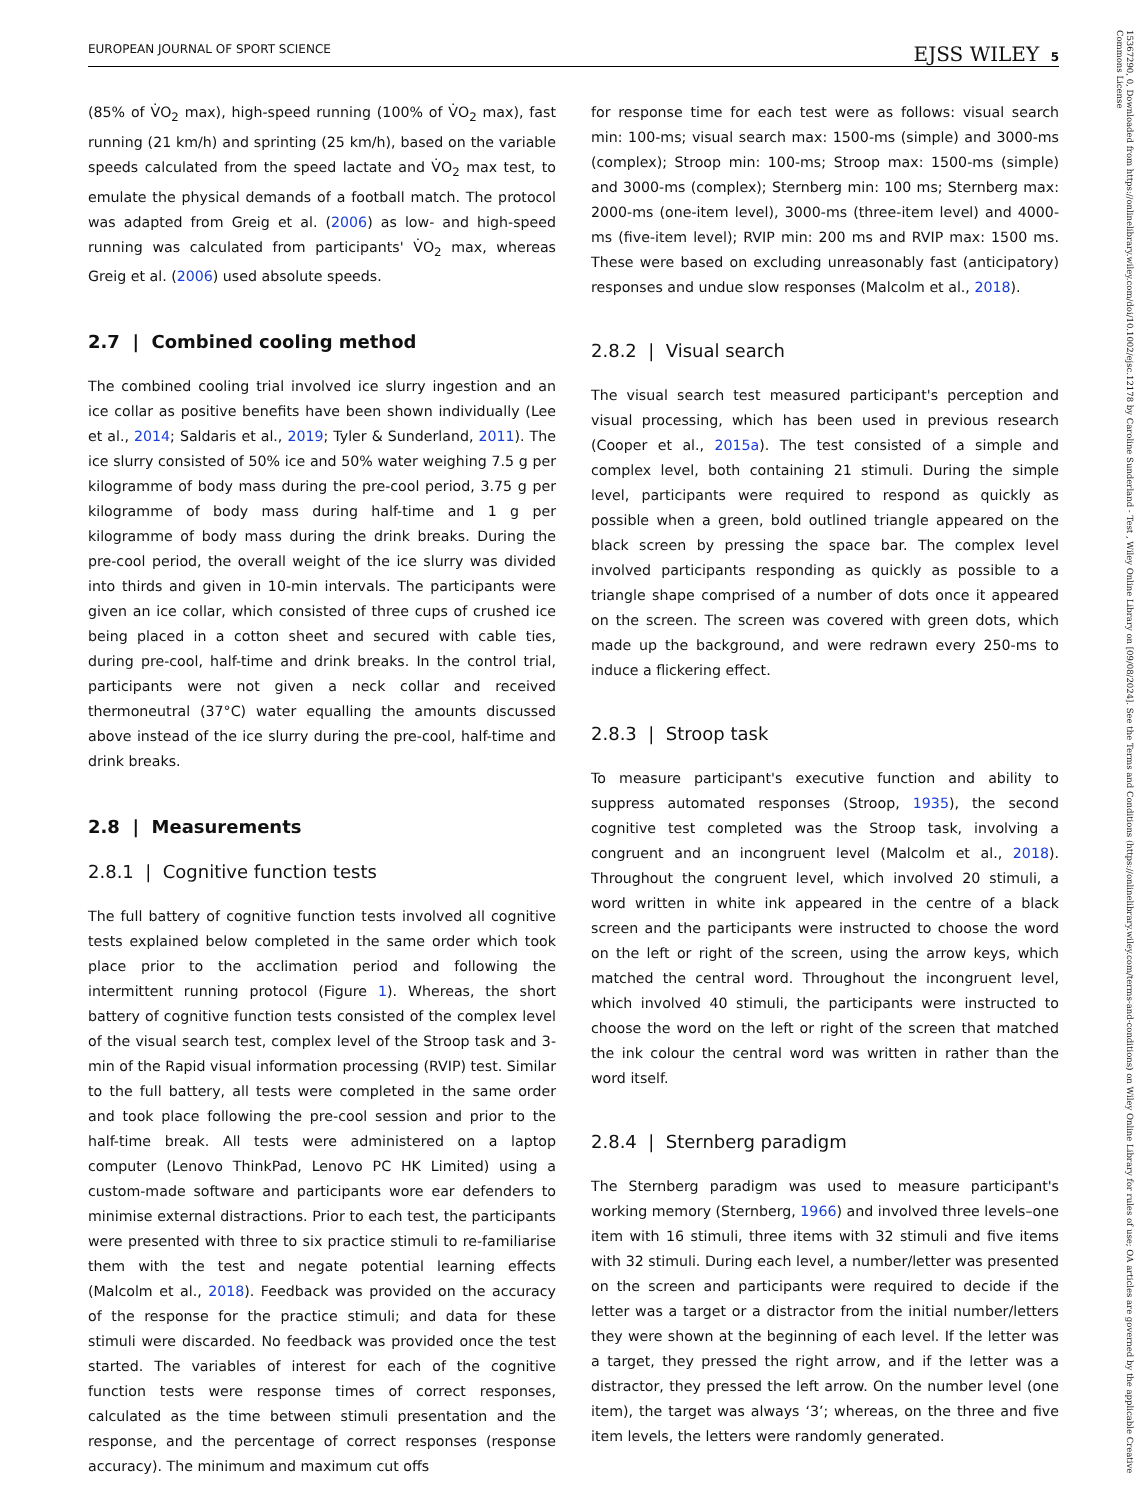EUROPEAN JOURNAL OF SPORT SCIENCE EJSS WILEY 5
15367290, 0, Downloaded from https://onlinelibrary.wiley.com/doi/10.1002/ejsc.12178 by Caroline Sunderland - Test , Wiley Online Library on [09/08/2024]. See the Terms and Conditions (https://onlinelibrary.wiley.com/terms-and-conditions) on Wiley Online Library for rules of use; OA articles are governed by the applicable Creative Commons License
(85% of V̇O<sub>2</sub> max), high-speed running (100% of V̇O<sub>2</sub> max), fast running (21 km/h) and sprinting (25 km/h), based on the variable speeds calculated from the speed lactate and V̇O<sub>2</sub> max test, to emulate the physical demands of a football match. The protocol was adapted from Greig et al. (2006) as low- and high-speed running was calculated from participants' V̇O<sub>2</sub> max, whereas Greig et al. (2006) used absolute speeds.
2.7 | Combined cooling method
The combined cooling trial involved ice slurry ingestion and an ice collar as positive benefits have been shown individually (Lee et al., 2014; Saldaris et al., 2019; Tyler & Sunderland, 2011). The ice slurry consisted of 50% ice and 50% water weighing 7.5 g per kilogramme of body mass during the pre-cool period, 3.75 g per kilogramme of body mass during half-time and 1 g per kilogramme of body mass during the drink breaks. During the pre-cool period, the overall weight of the ice slurry was divided into thirds and given in 10-min intervals. The participants were given an ice collar, which consisted of three cups of crushed ice being placed in a cotton sheet and secured with cable ties, during pre-cool, half-time and drink breaks. In the control trial, participants were not given a neck collar and received thermoneutral (37°C) water equalling the amounts discussed above instead of the ice slurry during the pre-cool, half-time and drink breaks.
2.8 | Measurements
2.8.1 | Cognitive function tests
The full battery of cognitive function tests involved all cognitive tests explained below completed in the same order which took place prior to the acclimation period and following the intermittent running protocol (Figure 1). Whereas, the short battery of cognitive function tests consisted of the complex level of the visual search test, complex level of the Stroop task and 3-min of the Rapid visual information processing (RVIP) test. Similar to the full battery, all tests were completed in the same order and took place following the pre-cool session and prior to the half-time break. All tests were administered on a laptop computer (Lenovo ThinkPad, Lenovo PC HK Limited) using a custom-made software and participants wore ear defenders to minimise external distractions. Prior to each test, the participants were presented with three to six practice stimuli to re-familiarise them with the test and negate potential learning effects (Malcolm et al., 2018). Feedback was provided on the accuracy of the response for the practice stimuli; and data for these stimuli were discarded. No feedback was provided once the test started. The variables of interest for each of the cognitive function tests were response times of correct responses, calculated as the time between stimuli presentation and the response, and the percentage of correct responses (response accuracy). The minimum and maximum cut offs
for response time for each test were as follows: visual search min: 100-ms; visual search max: 1500-ms (simple) and 3000-ms (complex); Stroop min: 100-ms; Stroop max: 1500-ms (simple) and 3000-ms (complex); Sternberg min: 100 ms; Sternberg max: 2000-ms (one-item level), 3000-ms (three-item level) and 4000-ms (five-item level); RVIP min: 200 ms and RVIP max: 1500 ms. These were based on excluding unreasonably fast (anticipatory) responses and undue slow responses (Malcolm et al., 2018).
2.8.2 | Visual search
The visual search test measured participant's perception and visual processing, which has been used in previous research (Cooper et al., 2015a). The test consisted of a simple and complex level, both containing 21 stimuli. During the simple level, participants were required to respond as quickly as possible when a green, bold outlined triangle appeared on the black screen by pressing the space bar. The complex level involved participants responding as quickly as possible to a triangle shape comprised of a number of dots once it appeared on the screen. The screen was covered with green dots, which made up the background, and were redrawn every 250-ms to induce a flickering effect.
2.8.3 | Stroop task
To measure participant's executive function and ability to suppress automated responses (Stroop, 1935), the second cognitive test completed was the Stroop task, involving a congruent and an incongruent level (Malcolm et al., 2018). Throughout the congruent level, which involved 20 stimuli, a word written in white ink appeared in the centre of a black screen and the participants were instructed to choose the word on the left or right of the screen, using the arrow keys, which matched the central word. Throughout the incongruent level, which involved 40 stimuli, the participants were instructed to choose the word on the left or right of the screen that matched the ink colour the central word was written in rather than the word itself.
2.8.4 | Sternberg paradigm
The Sternberg paradigm was used to measure participant's working memory (Sternberg, 1966) and involved three levels–one item with 16 stimuli, three items with 32 stimuli and five items with 32 stimuli. During each level, a number/letter was presented on the screen and participants were required to decide if the letter was a target or a distractor from the initial number/letters they were shown at the beginning of each level. If the letter was a target, they pressed the right arrow, and if the letter was a distractor, they pressed the left arrow. On the number level (one item), the target was always ‘3’; whereas, on the three and five item levels, the letters were randomly generated.